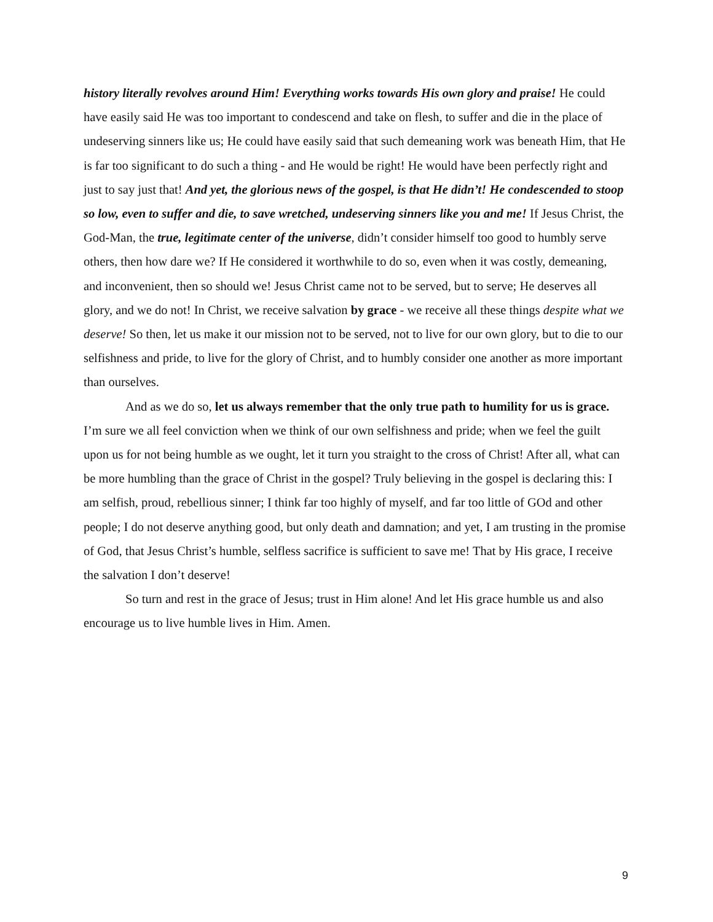history literally revolves around Him! Everything works towards His own glory and praise! He could have easily said He was too important to condescend and take on flesh, to suffer and die in the place of undeserving sinners like us; He could have easily said that such demeaning work was beneath Him, that He is far too significant to do such a thing - and He would be right! He would have been perfectly right and just to say just that! And yet, the glorious news of the gospel, is that He didn’t! He condescended to stoop so low, even to suffer and die, to save wretched, undeserving sinners like you and me! If Jesus Christ, the God-Man, the true, legitimate center of the universe, didn’t consider himself too good to humbly serve others, then how dare we? If He considered it worthwhile to do so, even when it was costly, demeaning, and inconvenient, then so should we! Jesus Christ came not to be served, but to serve; He deserves all glory, and we do not! In Christ, we receive salvation by grace - we receive all these things despite what we deserve! So then, let us make it our mission not to be served, not to live for our own glory, but to die to our selfishness and pride, to live for the glory of Christ, and to humbly consider one another as more important than ourselves.
And as we do so, let us always remember that the only true path to humility for us is grace. I’m sure we all feel conviction when we think of our own selfishness and pride; when we feel the guilt upon us for not being humble as we ought, let it turn you straight to the cross of Christ! After all, what can be more humbling than the grace of Christ in the gospel? Truly believing in the gospel is declaring this: I am selfish, proud, rebellious sinner; I think far too highly of myself, and far too little of GOd and other people; I do not deserve anything good, but only death and damnation; and yet, I am trusting in the promise of God, that Jesus Christ’s humble, selfless sacrifice is sufficient to save me! That by His grace, I receive the salvation I don’t deserve!
So turn and rest in the grace of Jesus; trust in Him alone! And let His grace humble us and also encourage us to live humble lives in Him. Amen.
9